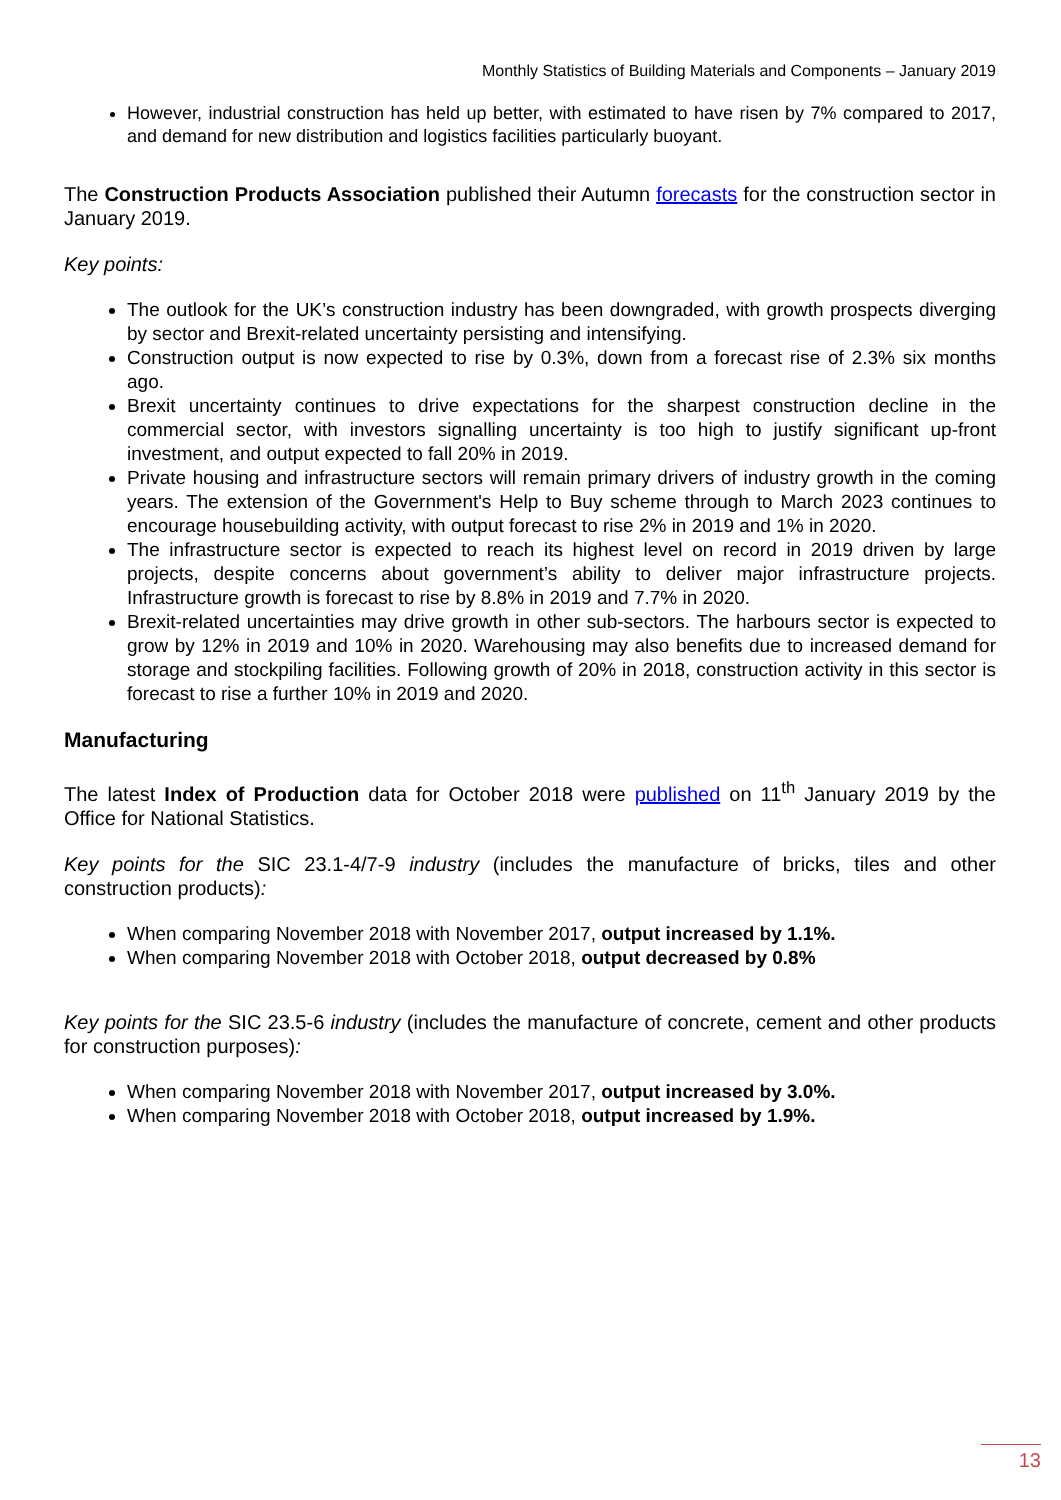Monthly Statistics of Building Materials and Components – January 2019
However, industrial construction has held up better, with estimated to have risen by 7% compared to 2017, and demand for new distribution and logistics facilities particularly buoyant.
The Construction Products Association published their Autumn forecasts for the construction sector in January 2019.
Key points:
The outlook for the UK’s construction industry has been downgraded, with growth prospects diverging by sector and Brexit-related uncertainty persisting and intensifying.
Construction output is now expected to rise by 0.3%, down from a forecast rise of 2.3% six months ago.
Brexit uncertainty continues to drive expectations for the sharpest construction decline in the commercial sector, with investors signalling uncertainty is too high to justify significant up-front investment, and output expected to fall 20% in 2019.
Private housing and infrastructure sectors will remain primary drivers of industry growth in the coming years. The extension of the Government's Help to Buy scheme through to March 2023 continues to encourage housebuilding activity, with output forecast to rise 2% in 2019 and 1% in 2020.
The infrastructure sector is expected to reach its highest level on record in 2019 driven by large projects, despite concerns about government’s ability to deliver major infrastructure projects. Infrastructure growth is forecast to rise by 8.8% in 2019 and 7.7% in 2020.
Brexit-related uncertainties may drive growth in other sub-sectors. The harbours sector is expected to grow by 12% in 2019 and 10% in 2020. Warehousing may also benefits due to increased demand for storage and stockpiling facilities. Following growth of 20% in 2018, construction activity in this sector is forecast to rise a further 10% in 2019 and 2020.
Manufacturing
The latest Index of Production data for October 2018 were published on 11<sup>th</sup> January 2019 by the Office for National Statistics.
Key points for the SIC 23.1-4/7-9 industry (includes the manufacture of bricks, tiles and other construction products):
When comparing November 2018 with November 2017, output increased by 1.1%.
When comparing November 2018 with October 2018, output decreased by 0.8%
Key points for the SIC 23.5-6 industry (includes the manufacture of concrete, cement and other products for construction purposes):
When comparing November 2018 with November 2017, output increased by 3.0%.
When comparing November 2018 with October 2018, output increased by 1.9%.
13